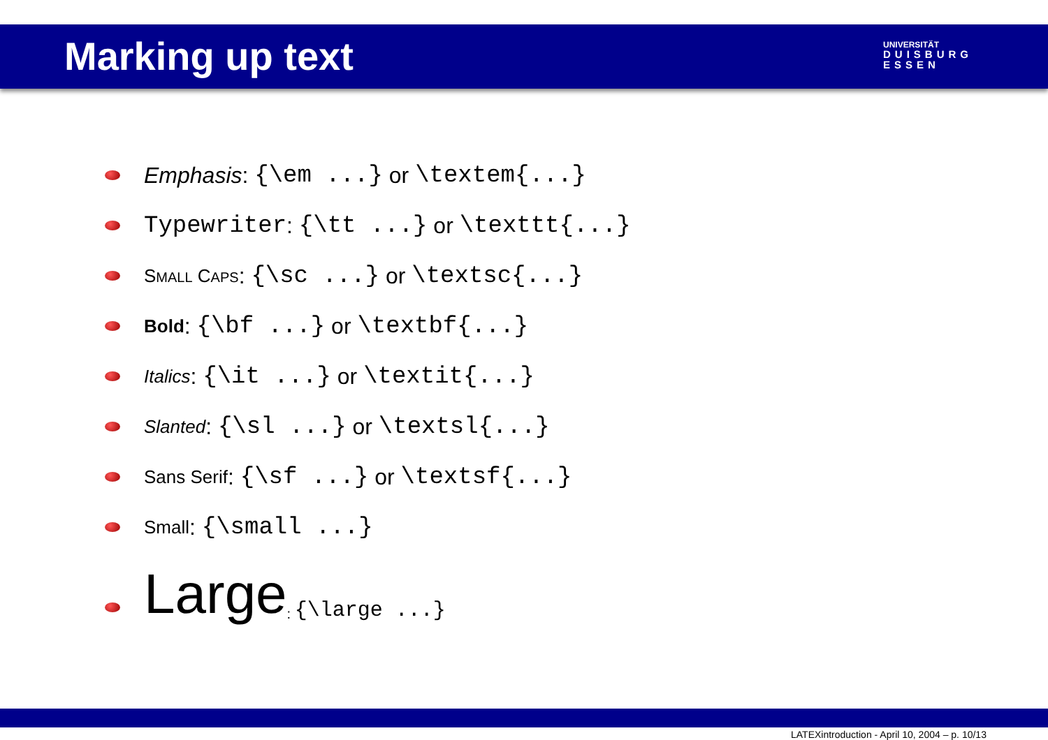Marking up text
UNIVERSITÄT
DUISBURG
ESSEN
Emphasis: {\em ...} or \textem{...}
Typewriter: {\tt ...} or \texttt{...}
SMALL CAPS: {\sc ...} or \textsc{...}
Bold: {\bf ...} or \textbf{...}
Italics: {\it ...} or \textit{...}
Slanted: {\sl ...} or \textsl{...}
Sans Serif: {\sf ...} or \textsf{...}
Small: {\small ...}
Large: {\large ...}
LATEXintroduction - April 10, 2004 – p. 10/13